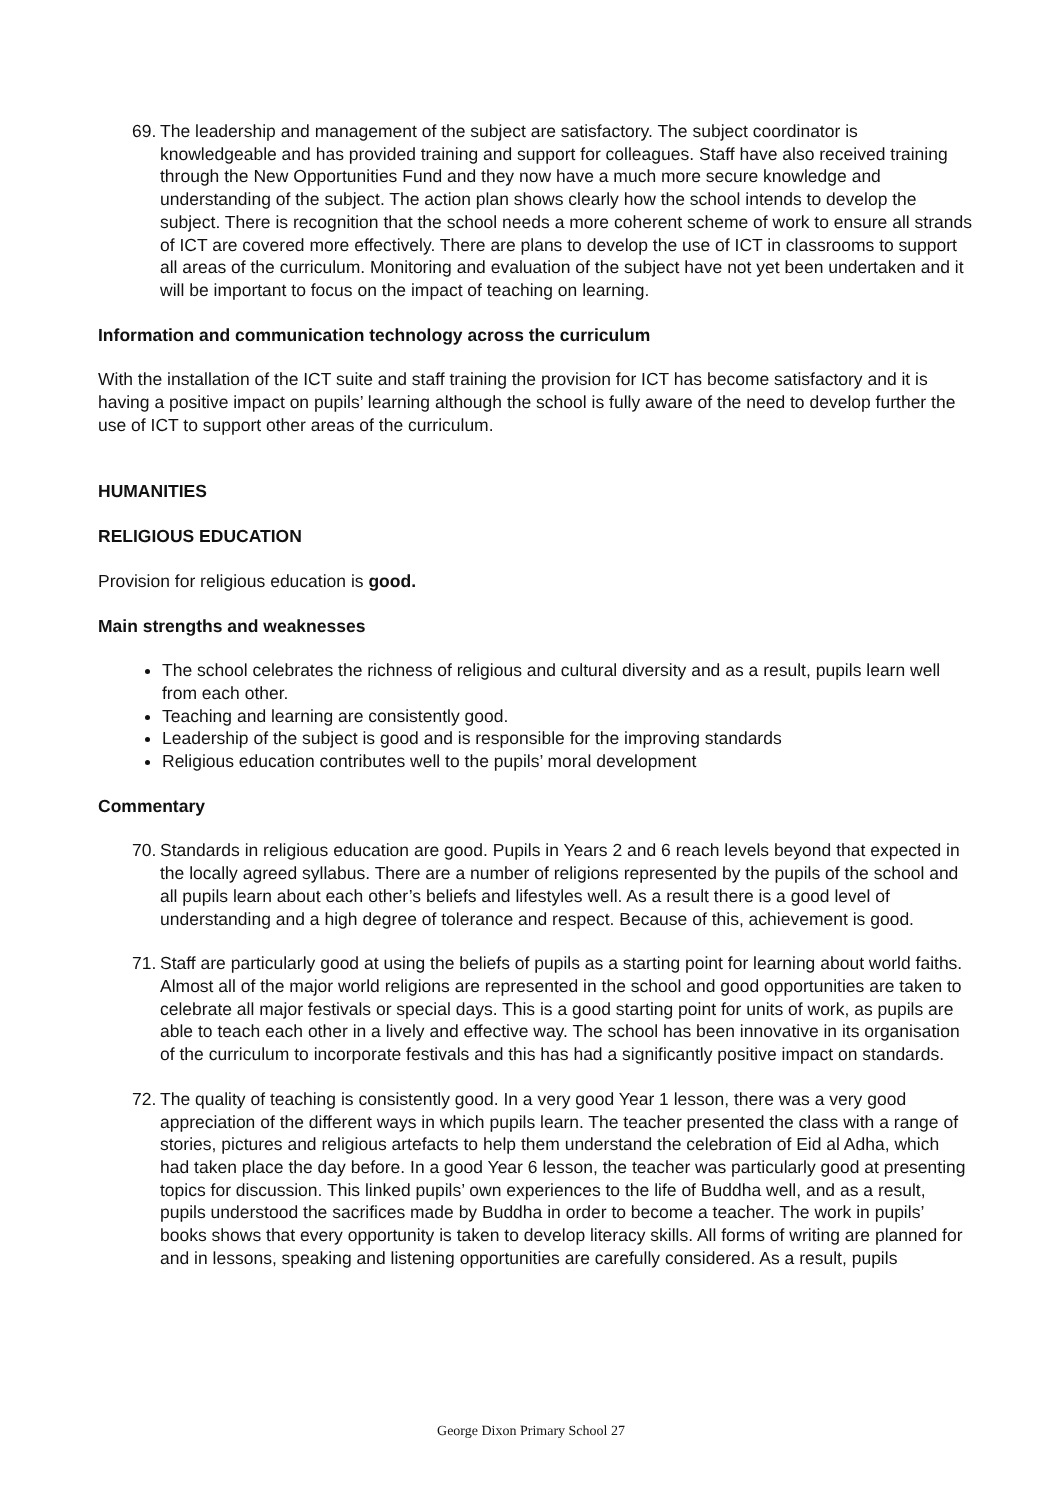69.
The leadership and management of the subject are satisfactory. The subject coordinator is knowledgeable and has provided training and support for colleagues. Staff have also received training through the New Opportunities Fund and they now have a much more secure knowledge and understanding of the subject. The action plan shows clearly how the school intends to develop the subject. There is recognition that the school needs a more coherent scheme of work to ensure all strands of ICT are covered more effectively. There are plans to develop the use of ICT in classrooms to support all areas of the curriculum. Monitoring and evaluation of the subject have not yet been undertaken and it will be important to focus on the impact of teaching on learning.
Information and communication technology across the curriculum
With the installation of the ICT suite and staff training the provision for ICT has become satisfactory and it is having a positive impact on pupils’ learning although the school is fully aware of the need to develop further the use of ICT to support other areas of the curriculum.
HUMANITIES
RELIGIOUS EDUCATION
Provision for religious education is good.
Main strengths and weaknesses
The school celebrates the richness of religious and cultural diversity and as a result, pupils learn well from each other.
Teaching and learning are consistently good.
Leadership of the subject is good and is responsible for the improving standards
Religious education contributes well to the pupils’ moral development
Commentary
70.
Standards in religious education are good. Pupils in Years 2 and 6 reach levels beyond that expected in the locally agreed syllabus. There are a number of religions represented by the pupils of the school and all pupils learn about each other’s beliefs and lifestyles well. As a result there is a good level of understanding and a high degree of tolerance and respect. Because of this, achievement is good.
71.
Staff are particularly good at using the beliefs of pupils as a starting point for learning about world faiths. Almost all of the major world religions are represented in the school and good opportunities are taken to celebrate all major festivals or special days. This is a good starting point for units of work, as pupils are able to teach each other in a lively and effective way. The school has been innovative in its organisation of the curriculum to incorporate festivals and this has had a significantly positive impact on standards.
72.
The quality of teaching is consistently good. In a very good Year 1 lesson, there was a very good appreciation of the different ways in which pupils learn. The teacher presented the class with a range of stories, pictures and religious artefacts to help them understand the celebration of Eid al Adha, which had taken place the day before. In a good Year 6 lesson, the teacher was particularly good at presenting topics for discussion. This linked pupils’ own experiences to the life of Buddha well, and as a result, pupils understood the sacrifices made by Buddha in order to become a teacher. The work in pupils’ books shows that every opportunity is taken to develop literacy skills. All forms of writing are planned for and in lessons, speaking and listening opportunities are carefully considered. As a result, pupils
George Dixon Primary School 27